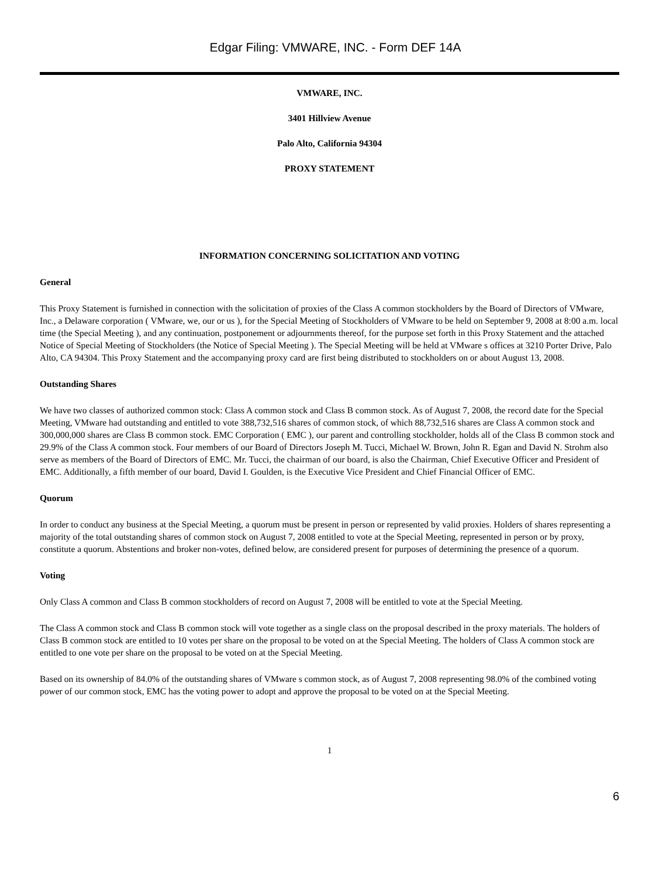Edgar Filing: VMWARE, INC. - Form DEF 14A
VMWARE, INC.
3401 Hillview Avenue
Palo Alto, California 94304
PROXY STATEMENT
INFORMATION CONCERNING SOLICITATION AND VOTING
General
This Proxy Statement is furnished in connection with the solicitation of proxies of the Class A common stockholders by the Board of Directors of VMware, Inc., a Delaware corporation ( VMware, we, our or us ), for the Special Meeting of Stockholders of VMware to be held on September 9, 2008 at 8:00 a.m. local time (the Special Meeting ), and any continuation, postponement or adjournments thereof, for the purpose set forth in this Proxy Statement and the attached Notice of Special Meeting of Stockholders (the Notice of Special Meeting ). The Special Meeting will be held at VMware s offices at 3210 Porter Drive, Palo Alto, CA 94304. This Proxy Statement and the accompanying proxy card are first being distributed to stockholders on or about August 13, 2008.
Outstanding Shares
We have two classes of authorized common stock: Class A common stock and Class B common stock. As of August 7, 2008, the record date for the Special Meeting, VMware had outstanding and entitled to vote 388,732,516 shares of common stock, of which 88,732,516 shares are Class A common stock and 300,000,000 shares are Class B common stock. EMC Corporation ( EMC ), our parent and controlling stockholder, holds all of the Class B common stock and 29.9% of the Class A common stock. Four members of our Board of Directors Joseph M. Tucci, Michael W. Brown, John R. Egan and David N. Strohm also serve as members of the Board of Directors of EMC. Mr. Tucci, the chairman of our board, is also the Chairman, Chief Executive Officer and President of EMC. Additionally, a fifth member of our board, David I. Goulden, is the Executive Vice President and Chief Financial Officer of EMC.
Quorum
In order to conduct any business at the Special Meeting, a quorum must be present in person or represented by valid proxies. Holders of shares representing a majority of the total outstanding shares of common stock on August 7, 2008 entitled to vote at the Special Meeting, represented in person or by proxy, constitute a quorum. Abstentions and broker non-votes, defined below, are considered present for purposes of determining the presence of a quorum.
Voting
Only Class A common and Class B common stockholders of record on August 7, 2008 will be entitled to vote at the Special Meeting.
The Class A common stock and Class B common stock will vote together as a single class on the proposal described in the proxy materials. The holders of Class B common stock are entitled to 10 votes per share on the proposal to be voted on at the Special Meeting. The holders of Class A common stock are entitled to one vote per share on the proposal to be voted on at the Special Meeting.
Based on its ownership of 84.0% of the outstanding shares of VMware s common stock, as of August 7, 2008 representing 98.0% of the combined voting power of our common stock, EMC has the voting power to adopt and approve the proposal to be voted on at the Special Meeting.
1
6